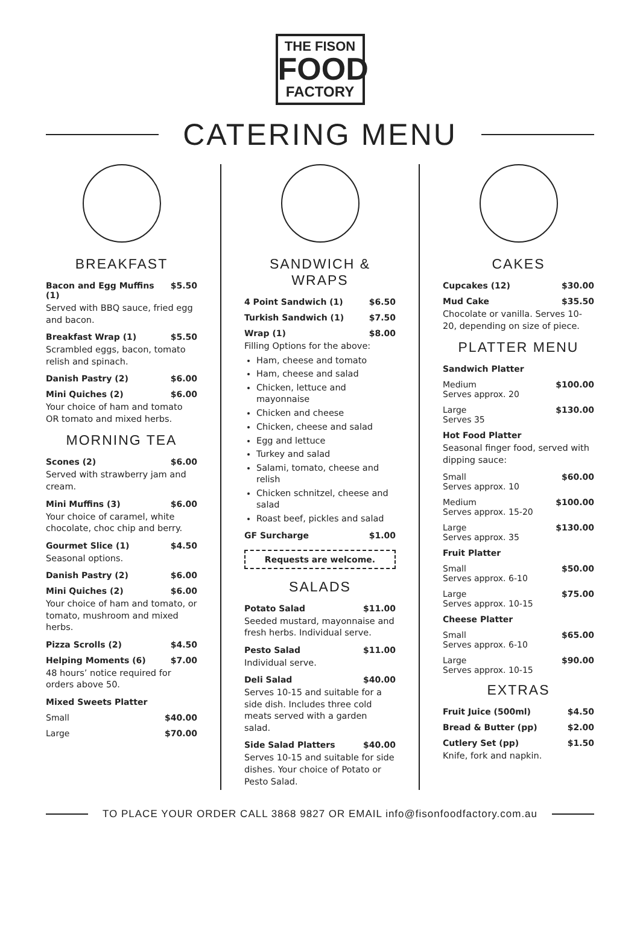THE FISON
FOOD
FACTORY
CATERING MENU
BREAKFAST
Bacon and Egg Muffins (1) $5.50
Served with BBQ sauce, fried egg and bacon.
Breakfast Wrap (1) $5.50
Scrambled eggs, bacon, tomato relish and spinach.
Danish Pastry (2) $6.00
Mini Quiches (2) $6.00
Your choice of ham and tomato OR tomato and mixed herbs.
MORNING TEA
Scones (2) $6.00
Served with strawberry jam and cream.
Mini Muffins (3) $6.00
Your choice of caramel, white chocolate, choc chip and berry.
Gourmet Slice (1) $4.50
Seasonal options.
Danish Pastry (2) $6.00
Mini Quiches (2) $6.00
Your choice of ham and tomato, or tomato, mushroom and mixed herbs.
Pizza Scrolls (2) $4.50
Helping Moments (6) $7.00
48 hours’ notice required for orders above 50.
Mixed Sweets Platter
Small $40.00
Large $70.00
SANDWICH & WRAPS
4 Point Sandwich (1) $6.50
Turkish Sandwich (1) $7.50
Wrap (1) $8.00
Filling Options for the above:
Ham, cheese and tomato
Ham, cheese and salad
Chicken, lettuce and mayonnaise
Chicken and cheese
Chicken, cheese and salad
Egg and lettuce
Turkey and salad
Salami, tomato, cheese and relish
Chicken schnitzel, cheese and salad
Roast beef, pickles and salad
GF Surcharge $1.00
Requests are welcome.
SALADS
Potato Salad $11.00
Seeded mustard, mayonnaise and fresh herbs. Individual serve.
Pesto Salad $11.00
Individual serve.
Deli Salad $40.00
Serves 10-15 and suitable for a side dish. Includes three cold meats served with a garden salad.
Side Salad Platters $40.00
Serves 10-15 and suitable for side dishes. Your choice of Potato or Pesto Salad.
CAKES
Cupcakes (12) $30.00
Mud Cake $35.50
Chocolate or vanilla. Serves 10-20, depending on size of piece.
PLATTER MENU
Sandwich Platter
Medium
Serves approx. 20 $100.00
Large
Serves 35 $130.00
Hot Food Platter
Seasonal finger food, served with dipping sauce:
Small
Serves approx. 10 $60.00
Medium
Serves approx. 15-20 $100.00
Large
Serves approx. 35 $130.00
Fruit Platter
Small
Serves approx. 6-10 $50.00
Large
Serves approx. 10-15 $75.00
Cheese Platter
Small
Serves approx. 6-10 $65.00
Large
Serves approx. 10-15 $90.00
EXTRAS
Fruit Juice (500ml) $4.50
Bread & Butter (pp) $2.00
Cutlery Set (pp) $1.50
Knife, fork and napkin.
TO PLACE YOUR ORDER CALL 3868 9827 OR EMAIL info@fisonfoodfactory.com.au